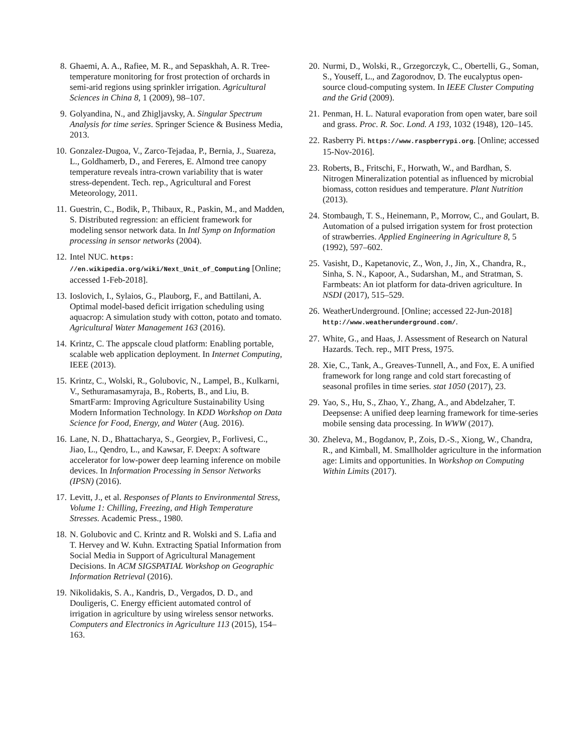8. Ghaemi, A. A., Rafiee, M. R., and Sepaskhah, A. R. Tree-temperature monitoring for frost protection of orchards in semi-arid regions using sprinkler irrigation. Agricultural Sciences in China 8, 1 (2009), 98–107.
9. Golyandina, N., and Zhigljavsky, A. Singular Spectrum Analysis for time series. Springer Science & Business Media, 2013.
10. Gonzalez-Dugoa, V., Zarco-Tejadaa, P., Bernia, J., Suareza, L., Goldhamerb, D., and Fereres, E. Almond tree canopy temperature reveals intra-crown variability that is water stress-dependent. Tech. rep., Agricultural and Forest Meteorology, 2011.
11. Guestrin, C., Bodik, P., Thibaux, R., Paskin, M., and Madden, S. Distributed regression: an efficient framework for modeling sensor network data. In Intl Symp on Information processing in sensor networks (2004).
12. Intel NUC. https: //en.wikipedia.org/wiki/Next_Unit_of_Computing [Online; accessed 1-Feb-2018].
13. Ioslovich, I., Sylaios, G., Plauborg, F., and Battilani, A. Optimal model-based deficit irrigation scheduling using aquacrop: A simulation study with cotton, potato and tomato. Agricultural Water Management 163 (2016).
14. Krintz, C. The appscale cloud platform: Enabling portable, scalable web application deployment. In Internet Computing, IEEE (2013).
15. Krintz, C., Wolski, R., Golubovic, N., Lampel, B., Kulkarni, V., Sethuramasamyraja, B., Roberts, B., and Liu, B. SmartFarm: Improving Agriculture Sustainability Using Modern Information Technology. In KDD Workshop on Data Science for Food, Energy, and Water (Aug. 2016).
16. Lane, N. D., Bhattacharya, S., Georgiev, P., Forlivesi, C., Jiao, L., Qendro, L., and Kawsar, F. Deepx: A software accelerator for low-power deep learning inference on mobile devices. In Information Processing in Sensor Networks (IPSN) (2016).
17. Levitt, J., et al. Responses of Plants to Environmental Stress, Volume 1: Chilling, Freezing, and High Temperature Stresses. Academic Press., 1980.
18. N. Golubovic and C. Krintz and R. Wolski and S. Lafia and T. Hervey and W. Kuhn. Extracting Spatial Information from Social Media in Support of Agricultural Management Decisions. In ACM SIGSPATIAL Workshop on Geographic Information Retrieval (2016).
19. Nikolidakis, S. A., Kandris, D., Vergados, D. D., and Douligeris, C. Energy efficient automated control of irrigation in agriculture by using wireless sensor networks. Computers and Electronics in Agriculture 113 (2015), 154–163.
20. Nurmi, D., Wolski, R., Grzegorczyk, C., Obertelli, G., Soman, S., Youseff, L., and Zagorodnov, D. The eucalyptus open-source cloud-computing system. In IEEE Cluster Computing and the Grid (2009).
21. Penman, H. L. Natural evaporation from open water, bare soil and grass. Proc. R. Soc. Lond. A 193, 1032 (1948), 120–145.
22. Rasberry Pi. https://www.raspberrypi.org. [Online; accessed 15-Nov-2016].
23. Roberts, B., Fritschi, F., Horwath, W., and Bardhan, S. Nitrogen Mineralization potential as influenced by microbial biomass, cotton residues and temperature. Plant Nutrition (2013).
24. Stombaugh, T. S., Heinemann, P., Morrow, C., and Goulart, B. Automation of a pulsed irrigation system for frost protection of strawberries. Applied Engineering in Agriculture 8, 5 (1992), 597–602.
25. Vasisht, D., Kapetanovic, Z., Won, J., Jin, X., Chandra, R., Sinha, S. N., Kapoor, A., Sudarshan, M., and Stratman, S. Farmbeats: An iot platform for data-driven agriculture. In NSDI (2017), 515–529.
26. WeatherUnderground. [Online; accessed 22-Jun-2018] http://www.weatherunderground.com/.
27. White, G., and Haas, J. Assessment of Research on Natural Hazards. Tech. rep., MIT Press, 1975.
28. Xie, C., Tank, A., Greaves-Tunnell, A., and Fox, E. A unified framework for long range and cold start forecasting of seasonal profiles in time series. stat 1050 (2017), 23.
29. Yao, S., Hu, S., Zhao, Y., Zhang, A., and Abdelzaher, T. Deepsense: A unified deep learning framework for time-series mobile sensing data processing. In WWW (2017).
30. Zheleva, M., Bogdanov, P., Zois, D.-S., Xiong, W., Chandra, R., and Kimball, M. Smallholder agriculture in the information age: Limits and opportunities. In Workshop on Computing Within Limits (2017).